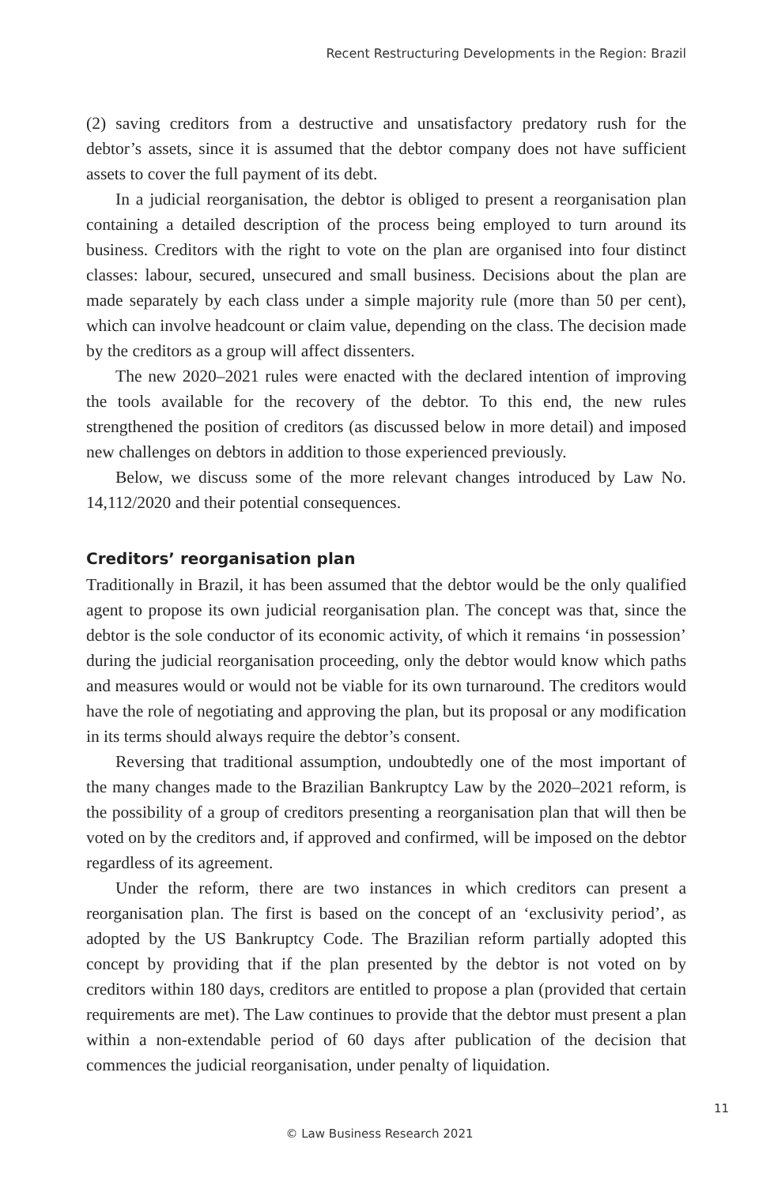Recent Restructuring Developments in the Region: Brazil
(2) saving creditors from a destructive and unsatisfactory predatory rush for the debtor’s assets, since it is assumed that the debtor company does not have sufficient assets to cover the full payment of its debt.
In a judicial reorganisation, the debtor is obliged to present a reorganisation plan containing a detailed description of the process being employed to turn around its business. Creditors with the right to vote on the plan are organised into four distinct classes: labour, secured, unsecured and small business. Decisions about the plan are made separately by each class under a simple majority rule (more than 50 per cent), which can involve headcount or claim value, depending on the class. The decision made by the creditors as a group will affect dissenters.
The new 2020–2021 rules were enacted with the declared intention of improving the tools available for the recovery of the debtor. To this end, the new rules strengthened the position of creditors (as discussed below in more detail) and imposed new challenges on debtors in addition to those experienced previously.
Below, we discuss some of the more relevant changes introduced by Law No. 14,112/2020 and their potential consequences.
Creditors’ reorganisation plan
Traditionally in Brazil, it has been assumed that the debtor would be the only qualified agent to propose its own judicial reorganisation plan. The concept was that, since the debtor is the sole conductor of its economic activity, of which it remains ‘in possession’ during the judicial reorganisation proceeding, only the debtor would know which paths and measures would or would not be viable for its own turnaround. The creditors would have the role of negotiating and approving the plan, but its proposal or any modification in its terms should always require the debtor’s consent.
Reversing that traditional assumption, undoubtedly one of the most important of the many changes made to the Brazilian Bankruptcy Law by the 2020–2021 reform, is the possibility of a group of creditors presenting a reorganisation plan that will then be voted on by the creditors and, if approved and confirmed, will be imposed on the debtor regardless of its agreement.
Under the reform, there are two instances in which creditors can present a reorganisation plan. The first is based on the concept of an ‘exclusivity period’, as adopted by the US Bankruptcy Code. The Brazilian reform partially adopted this concept by providing that if the plan presented by the debtor is not voted on by creditors within 180 days, creditors are entitled to propose a plan (provided that certain requirements are met). The Law continues to provide that the debtor must present a plan within a non-extendable period of 60 days after publication of the decision that commences the judicial reorganisation, under penalty of liquidation.
11
© Law Business Research 2021